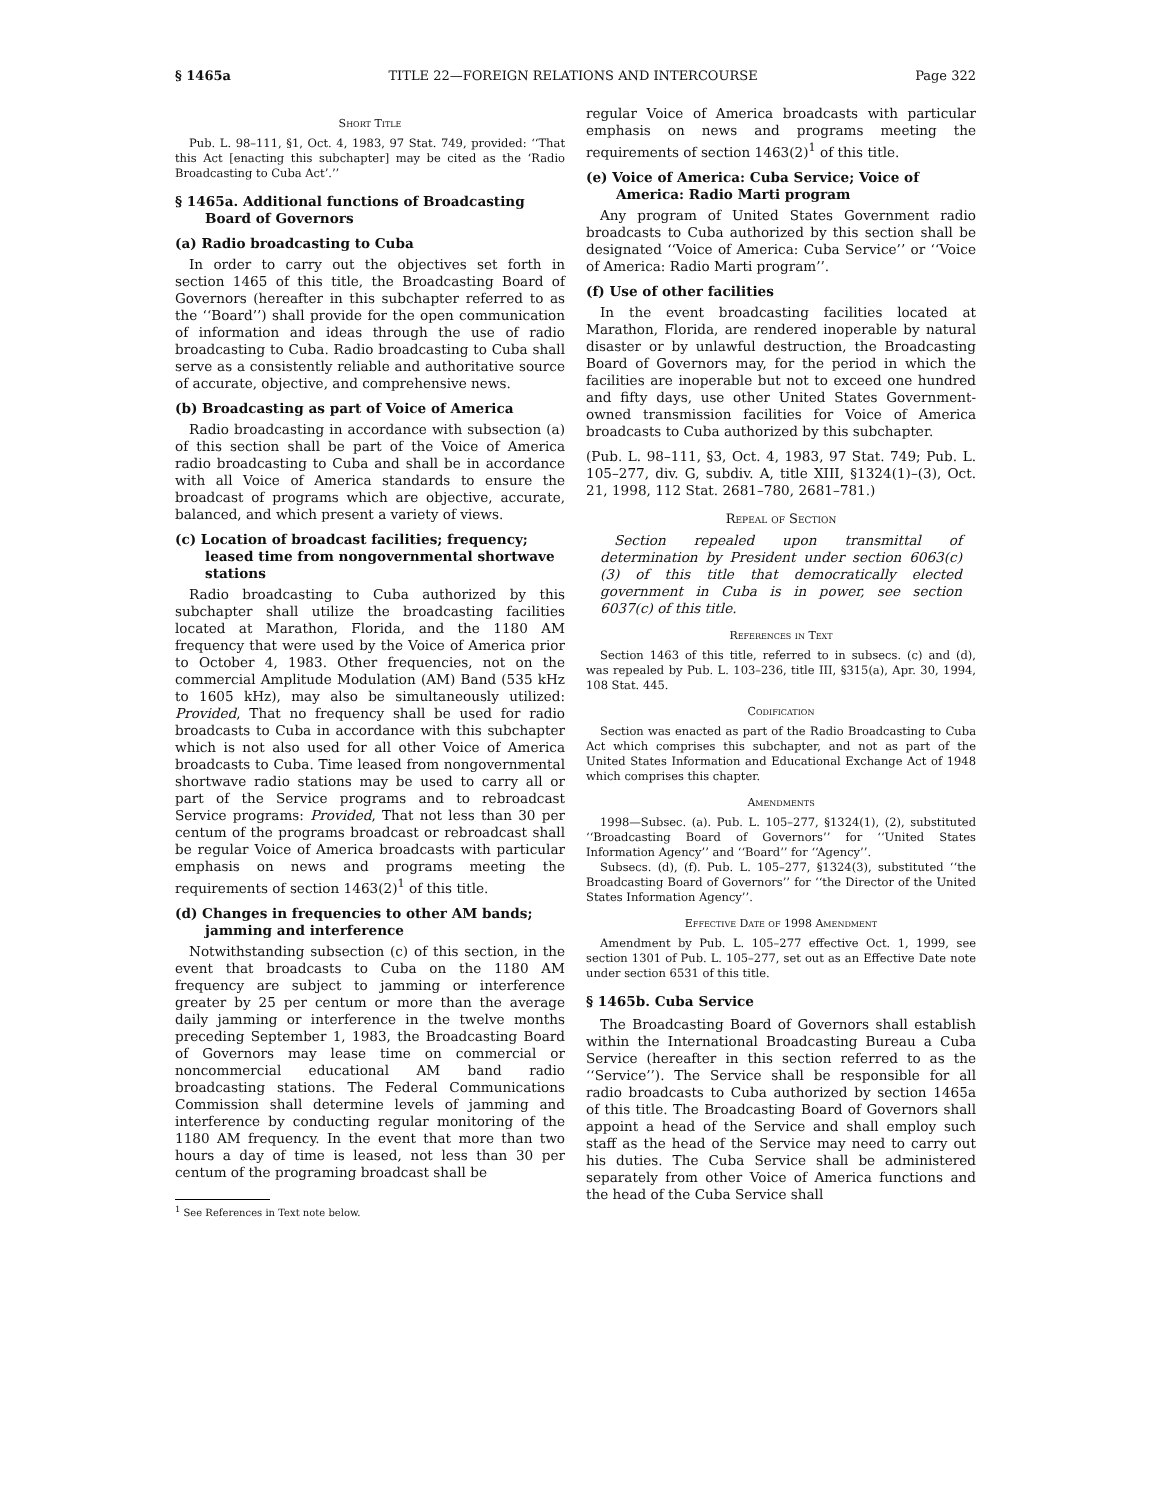§ 1465a TITLE 22—FOREIGN RELATIONS AND INTERCOURSE Page 322
Short Title
Pub. L. 98–111, §1, Oct. 4, 1983, 97 Stat. 749, provided: ‘‘That this Act [enacting this subchapter] may be cited as the ‘Radio Broadcasting to Cuba Act’.’’
§ 1465a. Additional functions of Broadcasting Board of Governors
(a) Radio broadcasting to Cuba
In order to carry out the objectives set forth in section 1465 of this title, the Broadcasting Board of Governors (hereafter in this subchapter referred to as the ‘‘Board’’) shall provide for the open communication of information and ideas through the use of radio broadcasting to Cuba. Radio broadcasting to Cuba shall serve as a consistently reliable and authoritative source of accurate, objective, and comprehensive news.
(b) Broadcasting as part of Voice of America
Radio broadcasting in accordance with subsection (a) of this section shall be part of the Voice of America radio broadcasting to Cuba and shall be in accordance with all Voice of America standards to ensure the broadcast of programs which are objective, accurate, balanced, and which present a variety of views.
(c) Location of broadcast facilities; frequency; leased time from nongovernmental shortwave stations
Radio broadcasting to Cuba authorized by this subchapter shall utilize the broadcasting facilities located at Marathon, Florida, and the 1180 AM frequency that were used by the Voice of America prior to October 4, 1983. Other frequencies, not on the commercial Amplitude Modulation (AM) Band (535 kHz to 1605 kHz), may also be simultaneously utilized: Provided, That no frequency shall be used for radio broadcasts to Cuba in accordance with this subchapter which is not also used for all other Voice of America broadcasts to Cuba. Time leased from nongovernmental shortwave radio stations may be used to carry all or part of the Service programs and to rebroadcast Service programs: Provided, That not less than 30 per centum of the programs broadcast or rebroadcast shall be regular Voice of America broadcasts with particular emphasis on news and programs meeting the requirements of section 1463(2)<sup>1</sup> of this title.
(d) Changes in frequencies to other AM bands; jamming and interference
Notwithstanding subsection (c) of this section, in the event that broadcasts to Cuba on the 1180 AM frequency are subject to jamming or interference greater by 25 per centum or more than the average daily jamming or interference in the twelve months preceding September 1, 1983, the Broadcasting Board of Governors may lease time on commercial or noncommercial educational AM band radio broadcasting stations. The Federal Communications Commission shall determine levels of jamming and interference by conducting regular monitoring of the 1180 AM frequency. In the event that more than two hours a day of time is leased, not less than 30 per centum of the programing broadcast shall be
<sup>1</sup> See References in Text note below.
regular Voice of America broadcasts with particular emphasis on news and programs meeting the requirements of section 1463(2)<sup>1</sup> of this title.
(e) Voice of America: Cuba Service; Voice of America: Radio Marti program
Any program of United States Government radio broadcasts to Cuba authorized by this section shall be designated ‘‘Voice of America: Cuba Service’’ or ‘‘Voice of America: Radio Marti program’’.
(f) Use of other facilities
In the event broadcasting facilities located at Marathon, Florida, are rendered inoperable by natural disaster or by unlawful destruction, the Broadcasting Board of Governors may, for the period in which the facilities are inoperable but not to exceed one hundred and fifty days, use other United States Government-owned transmission facilities for Voice of America broadcasts to Cuba authorized by this subchapter.
(Pub. L. 98–111, §3, Oct. 4, 1983, 97 Stat. 749; Pub. L. 105–277, div. G, subdiv. A, title XIII, §1324(1)–(3), Oct. 21, 1998, 112 Stat. 2681–780, 2681–781.)
Repeal of Section
Section repealed upon transmittal of determination by President under section 6063(c)(3) of this title that democratically elected government in Cuba is in power, see section 6037(c) of this title.
References in Text
Section 1463 of this title, referred to in subsecs. (c) and (d), was repealed by Pub. L. 103–236, title III, §315(a), Apr. 30, 1994, 108 Stat. 445.
Codification
Section was enacted as part of the Radio Broadcasting to Cuba Act which comprises this subchapter, and not as part of the United States Information and Educational Exchange Act of 1948 which comprises this chapter.
Amendments
1998—Subsec. (a). Pub. L. 105–277, §1324(1), (2), substituted ‘‘Broadcasting Board of Governors’’ for ‘‘United States Information Agency’’ and ‘‘Board’’ for ‘‘Agency’’.
Subsecs. (d), (f). Pub. L. 105–277, §1324(3), substituted ‘‘the Broadcasting Board of Governors’’ for ‘‘the Director of the United States Information Agency’’.
Effective Date of 1998 Amendment
Amendment by Pub. L. 105–277 effective Oct. 1, 1999, see section 1301 of Pub. L. 105–277, set out as an Effective Date note under section 6531 of this title.
§ 1465b. Cuba Service
The Broadcasting Board of Governors shall establish within the International Broadcasting Bureau a Cuba Service (hereafter in this section referred to as the ‘‘Service’’). The Service shall be responsible for all radio broadcasts to Cuba authorized by section 1465a of this title. The Broadcasting Board of Governors shall appoint a head of the Service and shall employ such staff as the head of the Service may need to carry out his duties. The Cuba Service shall be administered separately from other Voice of America functions and the head of the Cuba Service shall